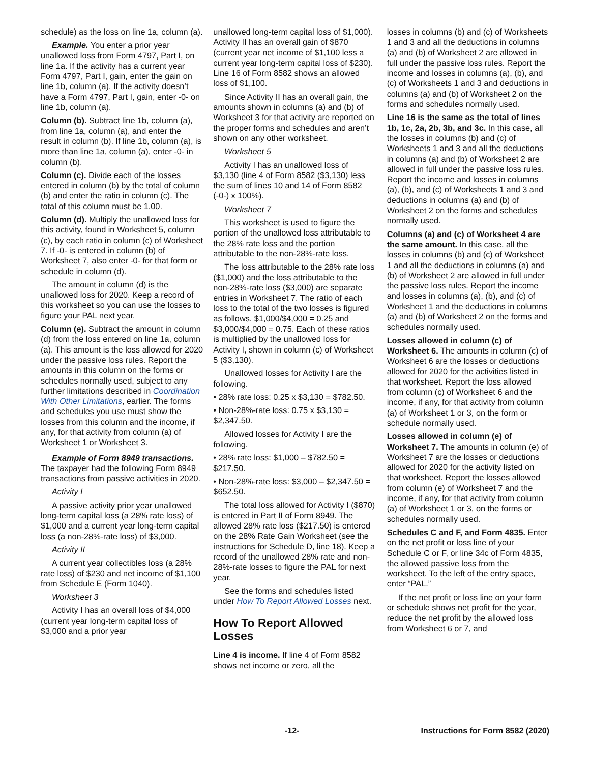schedule) as the loss on line 1a, column (a).
Example. You enter a prior year unallowed loss from Form 4797, Part I, on line 1a. If the activity has a current year Form 4797, Part I, gain, enter the gain on line 1b, column (a). If the activity doesn’t have a Form 4797, Part I, gain, enter -0- on line 1b, column (a).
Column (b). Subtract line 1b, column (a), from line 1a, column (a), and enter the result in column (b). If line 1b, column (a), is more than line 1a, column (a), enter -0- in column (b).
Column (c). Divide each of the losses entered in column (b) by the total of column (b) and enter the ratio in column (c). The total of this column must be 1.00.
Column (d). Multiply the unallowed loss for this activity, found in Worksheet 5, column (c), by each ratio in column (c) of Worksheet 7. If -0- is entered in column (b) of Worksheet 7, also enter -0- for that form or schedule in column (d).
The amount in column (d) is the unallowed loss for 2020. Keep a record of this worksheet so you can use the losses to figure your PAL next year.
Column (e). Subtract the amount in column (d) from the loss entered on line 1a, column (a). This amount is the loss allowed for 2020 under the passive loss rules. Report the amounts in this column on the forms or schedules normally used, subject to any further limitations described in Coordination With Other Limitations, earlier. The forms and schedules you use must show the losses from this column and the income, if any, for that activity from column (a) of Worksheet 1 or Worksheet 3.
Example of Form 8949 transactions. The taxpayer had the following Form 8949 transactions from passive activities in 2020.
Activity I
A passive activity prior year unallowed long-term capital loss (a 28% rate loss) of $1,000 and a current year long-term capital loss (a non-28%-rate loss) of $3,000.
Activity II
A current year collectibles loss (a 28% rate loss) of $230 and net income of $1,100 from Schedule E (Form 1040).
Worksheet 3
Activity I has an overall loss of $4,000 (current year long-term capital loss of $3,000 and a prior year
unallowed long-term capital loss of $1,000). Activity II has an overall gain of $870 (current year net income of $1,100 less a current year long-term capital loss of $230). Line 16 of Form 8582 shows an allowed loss of $1,100.
Since Activity II has an overall gain, the amounts shown in columns (a) and (b) of Worksheet 3 for that activity are reported on the proper forms and schedules and aren’t shown on any other worksheet.
Worksheet 5
Activity I has an unallowed loss of $3,130 (line 4 of Form 8582 ($3,130) less the sum of lines 10 and 14 of Form 8582 (-0-) x 100%).
Worksheet 7
This worksheet is used to figure the portion of the unallowed loss attributable to the 28% rate loss and the portion attributable to the non-28%-rate loss.
The loss attributable to the 28% rate loss ($1,000) and the loss attributable to the non-28%-rate loss ($3,000) are separate entries in Worksheet 7. The ratio of each loss to the total of the two losses is figured as follows. $1,000/$4,000 = 0.25 and $3,000/$4,000 = 0.75. Each of these ratios is multiplied by the unallowed loss for Activity I, shown in column (c) of Worksheet 5 ($3,130).
Unallowed losses for Activity I are the following.
• 28% rate loss: 0.25 x $3,130 = $782.50.
• Non-28%-rate loss: 0.75 x $3,130 = $2,347.50.
Allowed losses for Activity I are the following.
• 28% rate loss: $1,000 – $782.50 = $217.50.
• Non-28%-rate loss: $3,000 – $2,347.50 = $652.50.
The total loss allowed for Activity I ($870) is entered in Part II of Form 8949. The allowed 28% rate loss ($217.50) is entered on the 28% Rate Gain Worksheet (see the instructions for Schedule D, line 18). Keep a record of the unallowed 28% rate and non-28%-rate losses to figure the PAL for next year.
See the forms and schedules listed under How To Report Allowed Losses next.
How To Report Allowed Losses
Line 4 is income. If line 4 of Form 8582 shows net income or zero, all the
losses in columns (b) and (c) of Worksheets 1 and 3 and all the deductions in columns (a) and (b) of Worksheet 2 are allowed in full under the passive loss rules. Report the income and losses in columns (a), (b), and (c) of Worksheets 1 and 3 and deductions in columns (a) and (b) of Worksheet 2 on the forms and schedules normally used.
Line 16 is the same as the total of lines 1b, 1c, 2a, 2b, 3b, and 3c. In this case, all the losses in columns (b) and (c) of Worksheets 1 and 3 and all the deductions in columns (a) and (b) of Worksheet 2 are allowed in full under the passive loss rules. Report the income and losses in columns (a), (b), and (c) of Worksheets 1 and 3 and deductions in columns (a) and (b) of Worksheet 2 on the forms and schedules normally used.
Columns (a) and (c) of Worksheet 4 are the same amount. In this case, all the losses in columns (b) and (c) of Worksheet 1 and all the deductions in columns (a) and (b) of Worksheet 2 are allowed in full under the passive loss rules. Report the income and losses in columns (a), (b), and (c) of Worksheet 1 and the deductions in columns (a) and (b) of Worksheet 2 on the forms and schedules normally used.
Losses allowed in column (c) of Worksheet 6. The amounts in column (c) of Worksheet 6 are the losses or deductions allowed for 2020 for the activities listed in that worksheet. Report the loss allowed from column (c) of Worksheet 6 and the income, if any, for that activity from column (a) of Worksheet 1 or 3, on the form or schedule normally used.
Losses allowed in column (e) of Worksheet 7. The amounts in column (e) of Worksheet 7 are the losses or deductions allowed for 2020 for the activity listed on that worksheet. Report the losses allowed from column (e) of Worksheet 7 and the income, if any, for that activity from column (a) of Worksheet 1 or 3, on the forms or schedules normally used.
Schedules C and F, and Form 4835. Enter on the net profit or loss line of your Schedule C or F, or line 34c of Form 4835, the allowed passive loss from the worksheet. To the left of the entry space, enter “PAL.”
If the net profit or loss line on your form or schedule shows net profit for the year, reduce the net profit by the allowed loss from Worksheet 6 or 7, and
-12- Instructions for Form 8582 (2020)